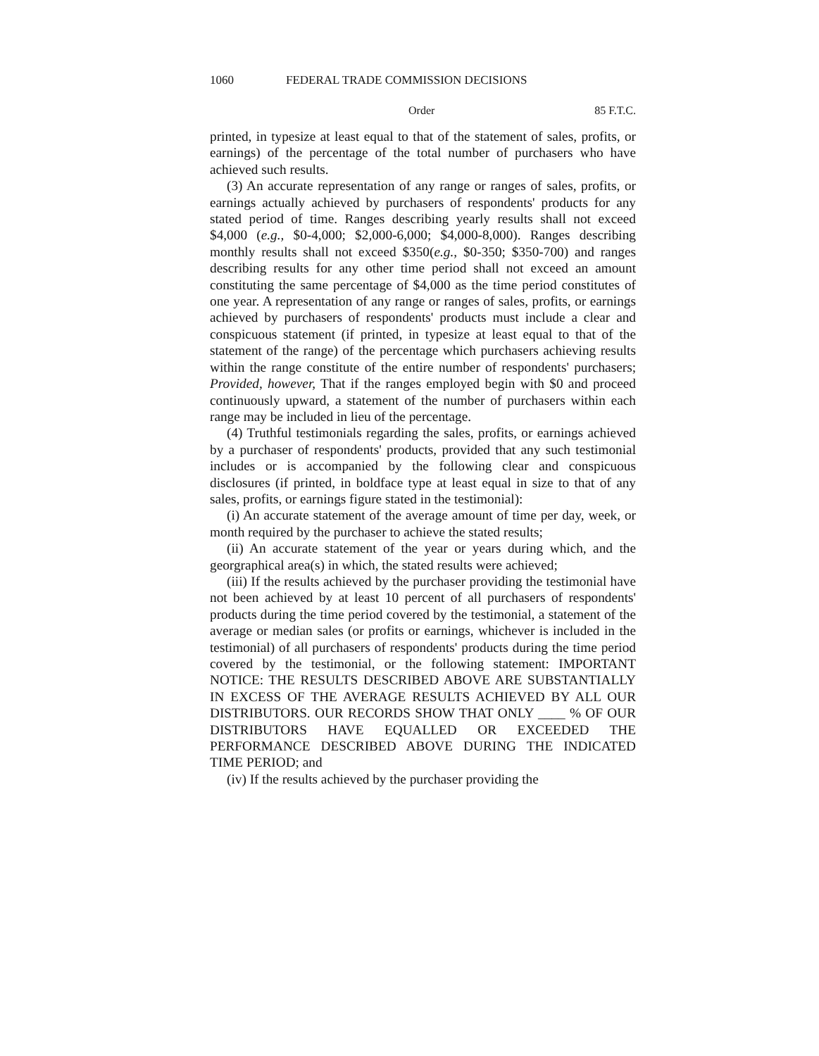1060 FEDERAL TRADE COMMISSION DECISIONS
Order 85 F.T.C.
printed, in typesize at least equal to that of the statement of sales, profits, or earnings) of the percentage of the total number of purchasers who have achieved such results.
(3) An accurate representation of any range or ranges of sales, profits, or earnings actually achieved by purchasers of respondents' products for any stated period of time. Ranges describing yearly results shall not exceed $4,000 (e.g., $0-4,000; $2,000-6,000; $4,000-8,000). Ranges describing monthly results shall not exceed $350(e.g., $0-350; $350-700) and ranges describing results for any other time period shall not exceed an amount constituting the same percentage of $4,000 as the time period constitutes of one year. A representation of any range or ranges of sales, profits, or earnings achieved by purchasers of respondents' products must include a clear and conspicuous statement (if printed, in typesize at least equal to that of the statement of the range) of the percentage which purchasers achieving results within the range constitute of the entire number of respondents' purchasers; Provided, however, That if the ranges employed begin with $0 and proceed continuously upward, a statement of the number of purchasers within each range may be included in lieu of the percentage.
(4) Truthful testimonials regarding the sales, profits, or earnings achieved by a purchaser of respondents' products, provided that any such testimonial includes or is accompanied by the following clear and conspicuous disclosures (if printed, in boldface type at least equal in size to that of any sales, profits, or earnings figure stated in the testimonial):
(i) An accurate statement of the average amount of time per day, week, or month required by the purchaser to achieve the stated results;
(ii) An accurate statement of the year or years during which, and the georgraphical area(s) in which, the stated results were achieved;
(iii) If the results achieved by the purchaser providing the testimonial have not been achieved by at least 10 percent of all purchasers of respondents' products during the time period covered by the testimonial, a statement of the average or median sales (or profits or earnings, whichever is included in the testimonial) of all purchasers of respondents' products during the time period covered by the testimonial, or the following statement: IMPORTANT NOTICE: THE RESULTS DESCRIBED ABOVE ARE SUBSTANTIALLY IN EXCESS OF THE AVERAGE RESULTS ACHIEVED BY ALL OUR DISTRIBUTORS. OUR RECORDS SHOW THAT ONLY ____ % OF OUR DISTRIBUTORS HAVE EQUALLED OR EXCEEDED THE PERFORMANCE DESCRIBED ABOVE DURING THE INDICATED TIME PERIOD; and
(iv) If the results achieved by the purchaser providing the